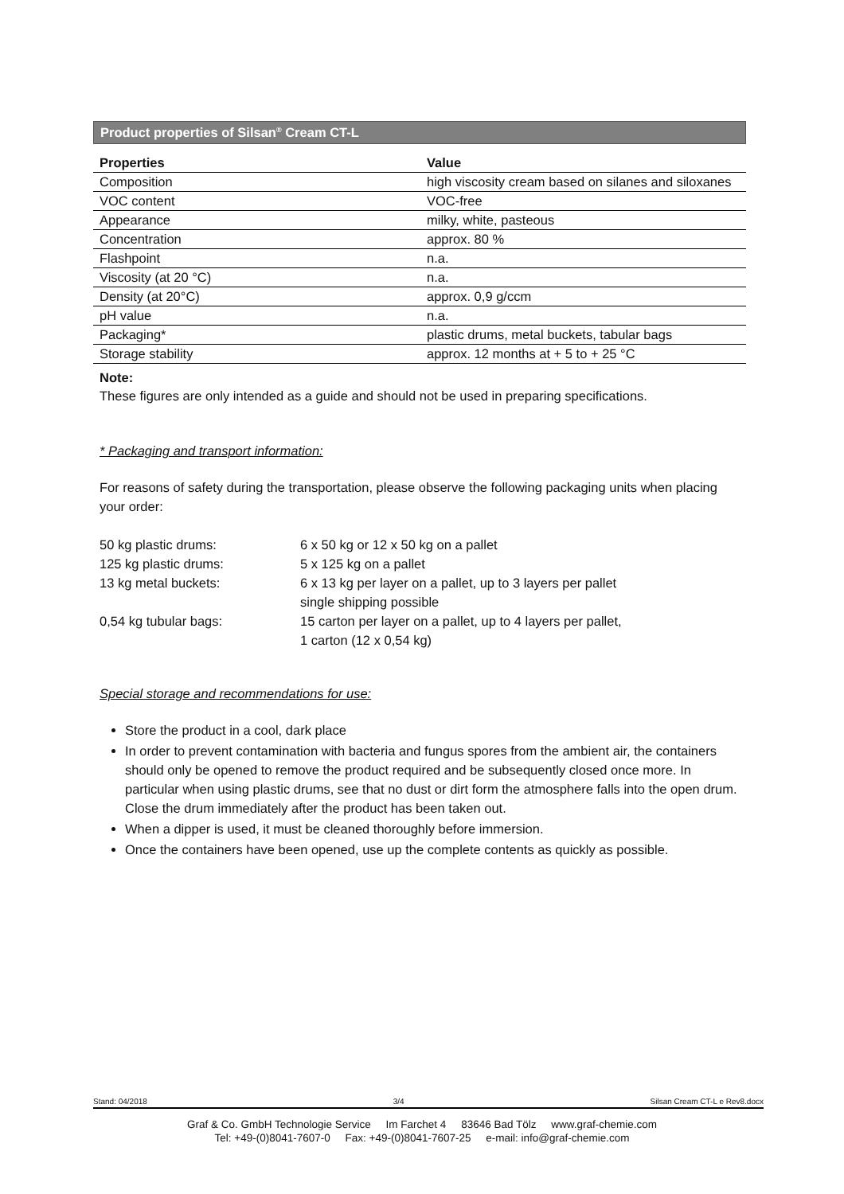Product properties of Silsan<sup>®</sup> Cream CT-L
| Properties | Value |
| --- | --- |
| Composition | high viscosity cream based on silanes and siloxanes |
| VOC content | VOC-free |
| Appearance | milky, white, pasteous |
| Concentration | approx. 80 % |
| Flashpoint | n.a. |
| Viscosity (at 20 °C) | n.a. |
| Density (at 20°C) | approx. 0,9 g/ccm |
| pH value | n.a. |
| Packaging* | plastic drums, metal buckets, tabular bags |
| Storage stability | approx. 12 months at + 5 to + 25 °C |
Note:
These figures are only intended as a guide and should not be used in preparing specifications.
* Packaging and transport information:
For reasons of safety during the transportation, please observe the following packaging units when placing your order:
| 50 kg plastic drums: | 6 x 50 kg or 12 x 50 kg on a pallet |
| 125 kg plastic drums: | 5 x 125 kg on a pallet |
| 13 kg metal buckets: | 6 x 13 kg per layer on a pallet, up to 3 layers per pallet single shipping possible |
| 0,54 kg tubular bags: | 15 carton per layer on a pallet, up to 4 layers per pallet, 1 carton (12 x 0,54 kg) |
Special storage and recommendations for use:
Store the product in a cool, dark place
In order to prevent contamination with bacteria and fungus spores from the ambient air, the containers should only be opened to remove the product required and be subsequently closed once more. In particular when using plastic drums, see that no dust or dirt form the atmosphere falls into the open drum.
Close the drum immediately after the product has been taken out.
When a dipper is used, it must be cleaned thoroughly before immersion.
Once the containers have been opened, use up the complete contents as quickly as possible.
Stand: 04/2018 3/4 Silsan Cream CT-L e Rev8.docx
Graf & Co. GmbH Technologie Service Im Farchet 4 83646 Bad Tölz www.graf-chemie.com
Tel: +49-(0)8041-7607-0 Fax: +49-(0)8041-7607-25 e-mail: info@graf-chemie.com